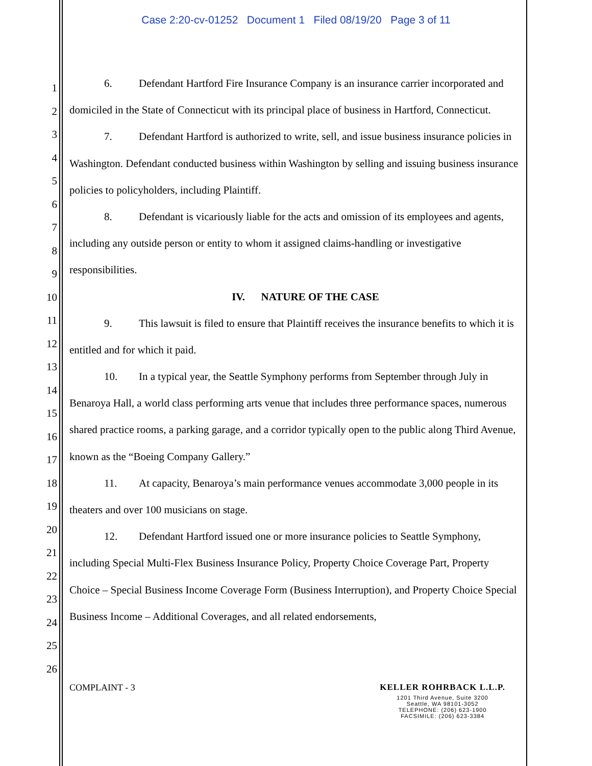Case 2:20-cv-01252 Document 1 Filed 08/19/20 Page 3 of 11
1
2
3
4
5
6
7
8
9
10
11
12
13
14
15
16
17
18
19
20
21
22
23
24
25
26
6. Defendant Hartford Fire Insurance Company is an insurance carrier incorporated and domiciled in the State of Connecticut with its principal place of business in Hartford, Connecticut.
7. Defendant Hartford is authorized to write, sell, and issue business insurance policies in Washington. Defendant conducted business within Washington by selling and issuing business insurance policies to policyholders, including Plaintiff.
8. Defendant is vicariously liable for the acts and omission of its employees and agents, including any outside person or entity to whom it assigned claims-handling or investigative responsibilities.
IV. NATURE OF THE CASE
9. This lawsuit is filed to ensure that Plaintiff receives the insurance benefits to which it is entitled and for which it paid.
10. In a typical year, the Seattle Symphony performs from September through July in Benaroya Hall, a world class performing arts venue that includes three performance spaces, numerous shared practice rooms, a parking garage, and a corridor typically open to the public along Third Avenue, known as the “Boeing Company Gallery.”
11. At capacity, Benaroya’s main performance venues accommodate 3,000 people in its theaters and over 100 musicians on stage.
12. Defendant Hartford issued one or more insurance policies to Seattle Symphony, including Special Multi-Flex Business Insurance Policy, Property Choice Coverage Part, Property Choice – Special Business Income Coverage Form (Business Interruption), and Property Choice Special Business Income – Additional Coverages, and all related endorsements,
COMPLAINT - 3 KELLER ROHRBACK L.L.P.
1201 Third Avenue, Suite 3200
Seattle, WA 98101-3052
TELEPHONE: (206) 623-1900
FACSIMILE: (206) 623-3384